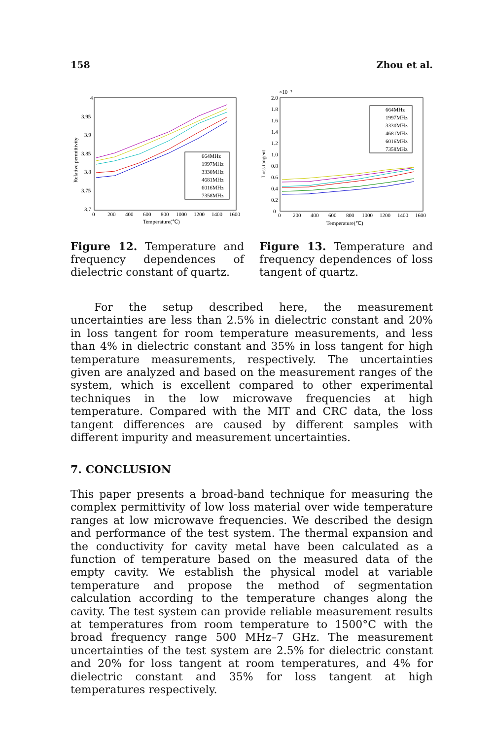158 Zhou et al.
4
3.95
3.9
3.85
3.8
3.75
3.7
0
200
400
600
800
1000
1200
1400
1600
Temperature(℃)
Relative permittivity
664MHz
1997MHz
3330MHz
4681MHz
6016MHz
7358MHz
Figure 12. Temperature and frequency dependences of dielectric constant of quartz.
×10⁻³
2.0
1.8
1.6
1.4
1.2
1.0
0.8
0.6
0.4
0.2
0
0
200
400
600
800
1000
1200
1400
1600
Temperature(℃)
Loss tangent
664MHz
1997MHz
3330MHz
4681MHz
6016MHz
7358MHz
Figure 13. Temperature and frequency dependences of loss tangent of quartz.
For the setup described here, the measurement uncertainties are less than 2.5% in dielectric constant and 20% in loss tangent for room temperature measurements, and less than 4% in dielectric constant and 35% in loss tangent for high temperature measurements, respectively. The uncertainties given are analyzed and based on the measurement ranges of the system, which is excellent compared to other experimental techniques in the low microwave frequencies at high temperature. Compared with the MIT and CRC data, the loss tangent differences are caused by different samples with different impurity and measurement uncertainties.
7. CONCLUSION
This paper presents a broad-band technique for measuring the complex permittivity of low loss material over wide temperature ranges at low microwave frequencies. We described the design and performance of the test system. The thermal expansion and the conductivity for cavity metal have been calculated as a function of temperature based on the measured data of the empty cavity. We establish the physical model at variable temperature and propose the method of segmentation calculation according to the temperature changes along the cavity. The test system can provide reliable measurement results at temperatures from room temperature to 1500°C with the broad frequency range 500 MHz–7 GHz. The measurement uncertainties of the test system are 2.5% for dielectric constant and 20% for loss tangent at room temperatures, and 4% for dielectric constant and 35% for loss tangent at high temperatures respectively.